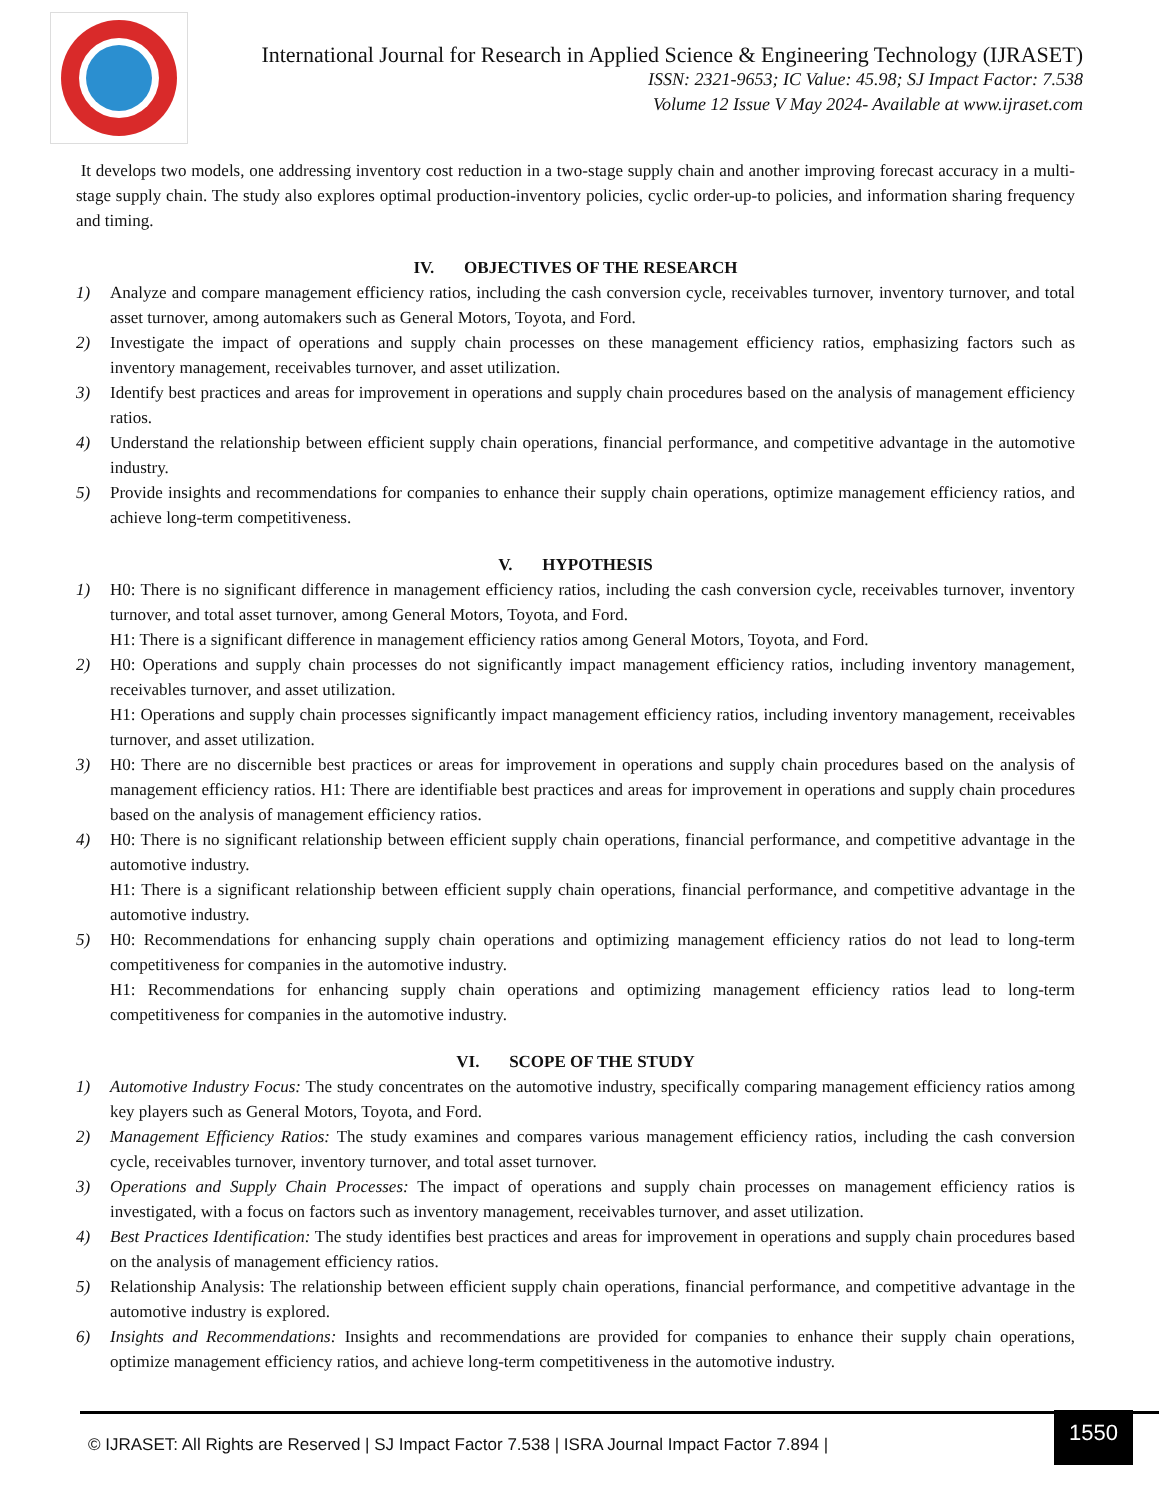International Journal for Research in Applied Science & Engineering Technology (IJRASET)
ISSN: 2321-9653; IC Value: 45.98; SJ Impact Factor: 7.538
Volume 12 Issue V May 2024- Available at www.ijraset.com
It develops two models, one addressing inventory cost reduction in a two-stage supply chain and another improving forecast accuracy in a multi-stage supply chain. The study also explores optimal production-inventory policies, cyclic order-up-to policies, and information sharing frequency and timing.
IV. OBJECTIVES OF THE RESEARCH
1) Analyze and compare management efficiency ratios, including the cash conversion cycle, receivables turnover, inventory turnover, and total asset turnover, among automakers such as General Motors, Toyota, and Ford.
2) Investigate the impact of operations and supply chain processes on these management efficiency ratios, emphasizing factors such as inventory management, receivables turnover, and asset utilization.
3) Identify best practices and areas for improvement in operations and supply chain procedures based on the analysis of management efficiency ratios.
4) Understand the relationship between efficient supply chain operations, financial performance, and competitive advantage in the automotive industry.
5) Provide insights and recommendations for companies to enhance their supply chain operations, optimize management efficiency ratios, and achieve long-term competitiveness.
V. HYPOTHESIS
1) H0: There is no significant difference in management efficiency ratios, including the cash conversion cycle, receivables turnover, inventory turnover, and total asset turnover, among General Motors, Toyota, and Ford.
H1: There is a significant difference in management efficiency ratios among General Motors, Toyota, and Ford.
2) H0: Operations and supply chain processes do not significantly impact management efficiency ratios, including inventory management, receivables turnover, and asset utilization.
H1: Operations and supply chain processes significantly impact management efficiency ratios, including inventory management, receivables turnover, and asset utilization.
3) H0: There are no discernible best practices or areas for improvement in operations and supply chain procedures based on the analysis of management efficiency ratios. H1: There are identifiable best practices and areas for improvement in operations and supply chain procedures based on the analysis of management efficiency ratios.
4) H0: There is no significant relationship between efficient supply chain operations, financial performance, and competitive advantage in the automotive industry.
H1: There is a significant relationship between efficient supply chain operations, financial performance, and competitive advantage in the automotive industry.
5) H0: Recommendations for enhancing supply chain operations and optimizing management efficiency ratios do not lead to long-term competitiveness for companies in the automotive industry.
H1: Recommendations for enhancing supply chain operations and optimizing management efficiency ratios lead to long-term competitiveness for companies in the automotive industry.
VI. SCOPE OF THE STUDY
1) Automotive Industry Focus: The study concentrates on the automotive industry, specifically comparing management efficiency ratios among key players such as General Motors, Toyota, and Ford.
2) Management Efficiency Ratios: The study examines and compares various management efficiency ratios, including the cash conversion cycle, receivables turnover, inventory turnover, and total asset turnover.
3) Operations and Supply Chain Processes: The impact of operations and supply chain processes on management efficiency ratios is investigated, with a focus on factors such as inventory management, receivables turnover, and asset utilization.
4) Best Practices Identification: The study identifies best practices and areas for improvement in operations and supply chain procedures based on the analysis of management efficiency ratios.
5) Relationship Analysis: The relationship between efficient supply chain operations, financial performance, and competitive advantage in the automotive industry is explored.
6) Insights and Recommendations: Insights and recommendations are provided for companies to enhance their supply chain operations, optimize management efficiency ratios, and achieve long-term competitiveness in the automotive industry.
© IJRASET: All Rights are Reserved | SJ Impact Factor 7.538 | ISRA Journal Impact Factor 7.894 |
1550